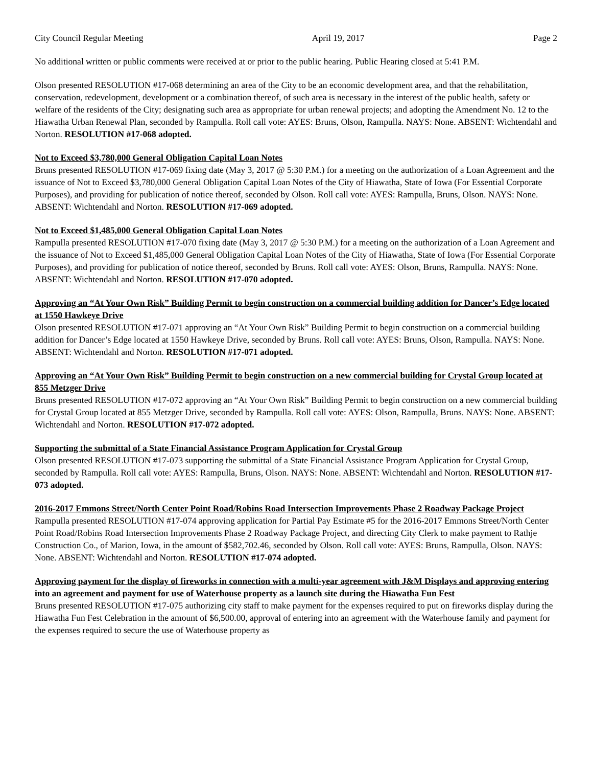City Council Regular Meeting April 19, 2017 Page 2
No additional written or public comments were received at or prior to the public hearing. Public Hearing closed at 5:41 P.M.
Olson presented RESOLUTION #17-068 determining an area of the City to be an economic development area, and that the rehabilitation, conservation, redevelopment, development or a combination thereof, of such area is necessary in the interest of the public health, safety or welfare of the residents of the City; designating such area as appropriate for urban renewal projects; and adopting the Amendment No. 12 to the Hiawatha Urban Renewal Plan, seconded by Rampulla. Roll call vote: AYES: Bruns, Olson, Rampulla. NAYS: None. ABSENT: Wichtendahl and Norton. RESOLUTION #17-068 adopted.
Not to Exceed $3,780,000 General Obligation Capital Loan Notes
Bruns presented RESOLUTION #17-069 fixing date (May 3, 2017 @ 5:30 P.M.) for a meeting on the authorization of a Loan Agreement and the issuance of Not to Exceed $3,780,000 General Obligation Capital Loan Notes of the City of Hiawatha, State of Iowa (For Essential Corporate Purposes), and providing for publication of notice thereof, seconded by Olson. Roll call vote: AYES: Rampulla, Bruns, Olson. NAYS: None. ABSENT: Wichtendahl and Norton. RESOLUTION #17-069 adopted.
Not to Exceed $1,485,000 General Obligation Capital Loan Notes
Rampulla presented RESOLUTION #17-070 fixing date (May 3, 2017 @ 5:30 P.M.) for a meeting on the authorization of a Loan Agreement and the issuance of Not to Exceed $1,485,000 General Obligation Capital Loan Notes of the City of Hiawatha, State of Iowa (For Essential Corporate Purposes), and providing for publication of notice thereof, seconded by Bruns. Roll call vote: AYES: Olson, Bruns, Rampulla. NAYS: None. ABSENT: Wichtendahl and Norton. RESOLUTION #17-070 adopted.
Approving an “At Your Own Risk” Building Permit to begin construction on a commercial building addition for Dancer’s Edge located at 1550 Hawkeye Drive
Olson presented RESOLUTION #17-071 approving an “At Your Own Risk” Building Permit to begin construction on a commercial building addition for Dancer’s Edge located at 1550 Hawkeye Drive, seconded by Bruns. Roll call vote: AYES: Bruns, Olson, Rampulla. NAYS: None. ABSENT: Wichtendahl and Norton. RESOLUTION #17-071 adopted.
Approving an “At Your Own Risk” Building Permit to begin construction on a new commercial building for Crystal Group located at 855 Metzger Drive
Bruns presented RESOLUTION #17-072 approving an “At Your Own Risk” Building Permit to begin construction on a new commercial building for Crystal Group located at 855 Metzger Drive, seconded by Rampulla. Roll call vote: AYES: Olson, Rampulla, Bruns. NAYS: None. ABSENT: Wichtendahl and Norton. RESOLUTION #17-072 adopted.
Supporting the submittal of a State Financial Assistance Program Application for Crystal Group
Olson presented RESOLUTION #17-073 supporting the submittal of a State Financial Assistance Program Application for Crystal Group, seconded by Rampulla. Roll call vote: AYES: Rampulla, Bruns, Olson. NAYS: None. ABSENT: Wichtendahl and Norton. RESOLUTION #17-073 adopted.
2016-2017 Emmons Street/North Center Point Road/Robins Road Intersection Improvements Phase 2 Roadway Package Project
Rampulla presented RESOLUTION #17-074 approving application for Partial Pay Estimate #5 for the 2016-2017 Emmons Street/North Center Point Road/Robins Road Intersection Improvements Phase 2 Roadway Package Project, and directing City Clerk to make payment to Rathje Construction Co., of Marion, Iowa, in the amount of $582,702.46, seconded by Olson. Roll call vote: AYES: Bruns, Rampulla, Olson. NAYS: None. ABSENT: Wichtendahl and Norton. RESOLUTION #17-074 adopted.
Approving payment for the display of fireworks in connection with a multi-year agreement with J&M Displays and approving entering into an agreement and payment for use of Waterhouse property as a launch site during the Hiawatha Fun Fest
Bruns presented RESOLUTION #17-075 authorizing city staff to make payment for the expenses required to put on fireworks display during the Hiawatha Fun Fest Celebration in the amount of $6,500.00, approval of entering into an agreement with the Waterhouse family and payment for the expenses required to secure the use of Waterhouse property as